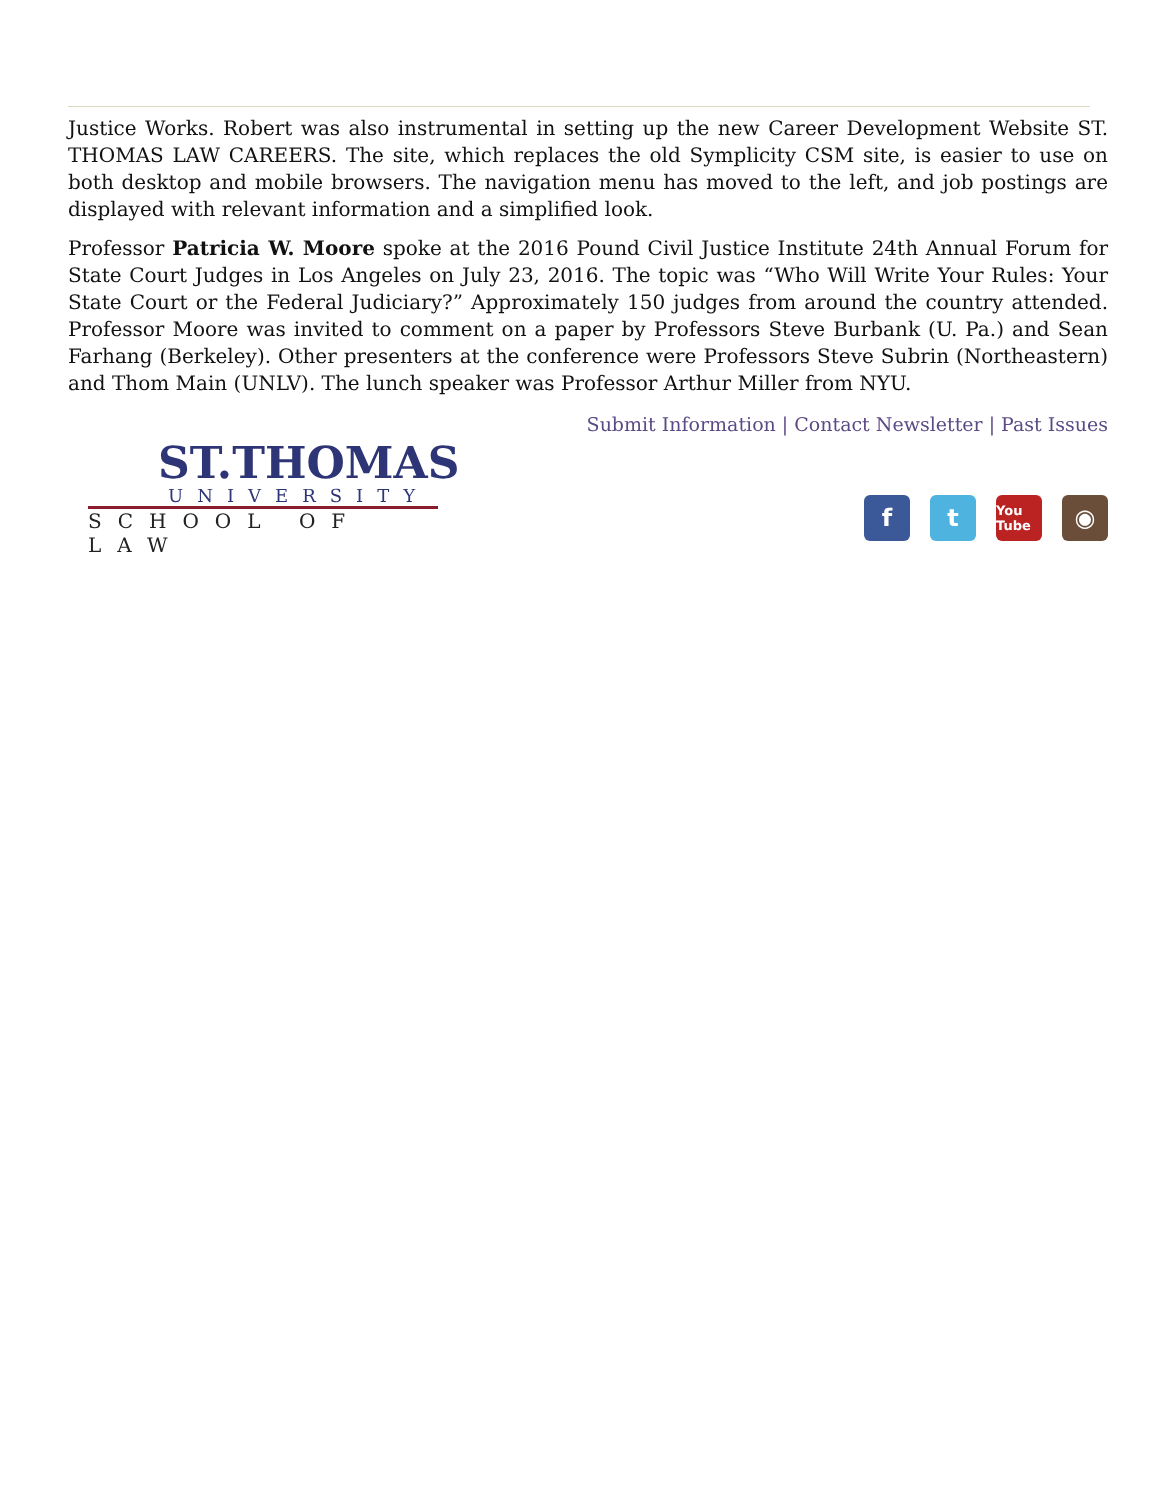Justice Works. Robert was also instrumental in setting up the new Career Development Website ST. THOMAS LAW CAREERS. The site, which replaces the old Symplicity CSM site, is easier to use on both desktop and mobile browsers. The navigation menu has moved to the left, and job postings are displayed with relevant information and a simplified look.
Professor Patricia W. Moore spoke at the 2016 Pound Civil Justice Institute 24th Annual Forum for State Court Judges in Los Angeles on July 23, 2016. The topic was “Who Will Write Your Rules: Your State Court or the Federal Judiciary?” Approximately 150 judges from around the country attended. Professor Moore was invited to comment on a paper by Professors Steve Burbank (U. Pa.) and Sean Farhang (Berkeley). Other presenters at the conference were Professors Steve Subrin (Northeastern) and Thom Main (UNLV). The lunch speaker was Professor Arthur Miller from NYU.
ST.THOMAS
UNIVERSITY
SCHOOL OF LAW
Submit Information | Contact Newsletter | Past Issues
f t You Tube ◉